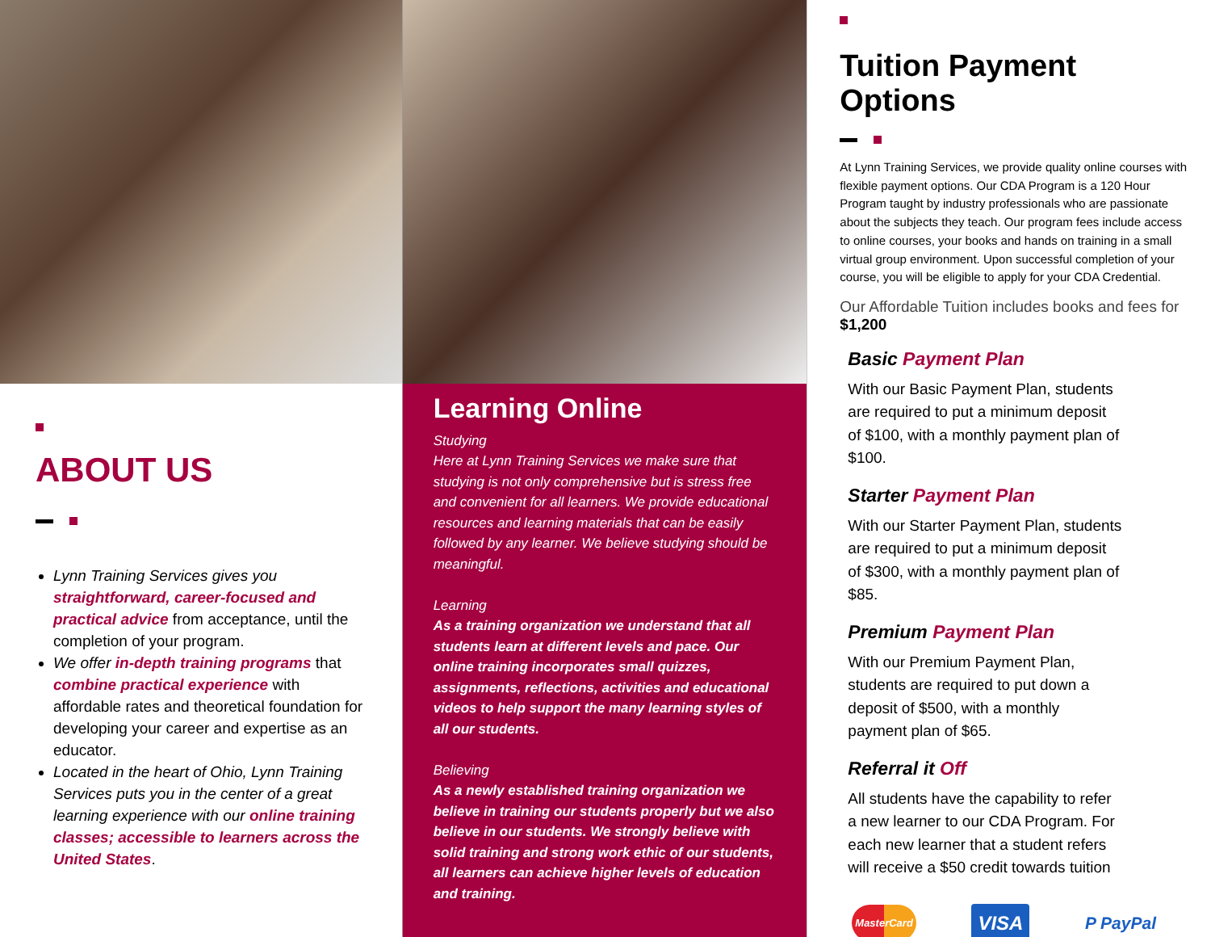ABOUT US
Lynn Training Services gives you straightforward, career-focused and practical advice from acceptance, until the completion of your program.
We offer in-depth training programs that combine practical experience with affordable rates and theoretical foundation for developing your career and expertise as an educator.
Located in the heart of Ohio, Lynn Training Services puts you in the center of a great learning experience with our online training classes; accessible to learners across the United States.
Learning Online
Studying
Here at Lynn Training Services we make sure that studying is not only comprehensive but is stress free and convenient for all learners. We provide educational resources and learning materials that can be easily followed by any learner. We believe studying should be meaningful.
Learning
As a training organization we understand that all students learn at different levels and pace. Our online training incorporates small quizzes, assignments, reflections, activities and educational videos to help support the many learning styles of all our students.
Believing
As a newly established training organization we believe in training our students properly but we also believe in our students. We strongly believe with solid training and strong work ethic of our students, all learners can achieve higher levels of education and training.
Tuition Payment Options
At Lynn Training Services, we provide quality online courses with flexible payment options. Our CDA Program is a 120 Hour Program taught by industry professionals who are passionate about the subjects they teach. Our program fees include access to online courses, your books and hands on training in a small virtual group environment. Upon successful completion of your course, you will be eligible to apply for your CDA Credential.
Our Affordable Tuition includes books and fees for $1,200
Basic Payment Plan
With our Basic Payment Plan, students are required to put a minimum deposit of $100, with a monthly payment plan of $100.
Starter Payment Plan
With our Starter Payment Plan, students are required to put a minimum deposit of $300, with a monthly payment plan of $85.
Premium Payment Plan
With our Premium Payment Plan, students are required to put down a deposit of $500, with a monthly payment plan of $65.
Referral it Off
All students have the capability to refer a new learner to our CDA Program. For each new learner that a student refers will receive a $50 credit towards tuition
MasterCard VISA P PayPal